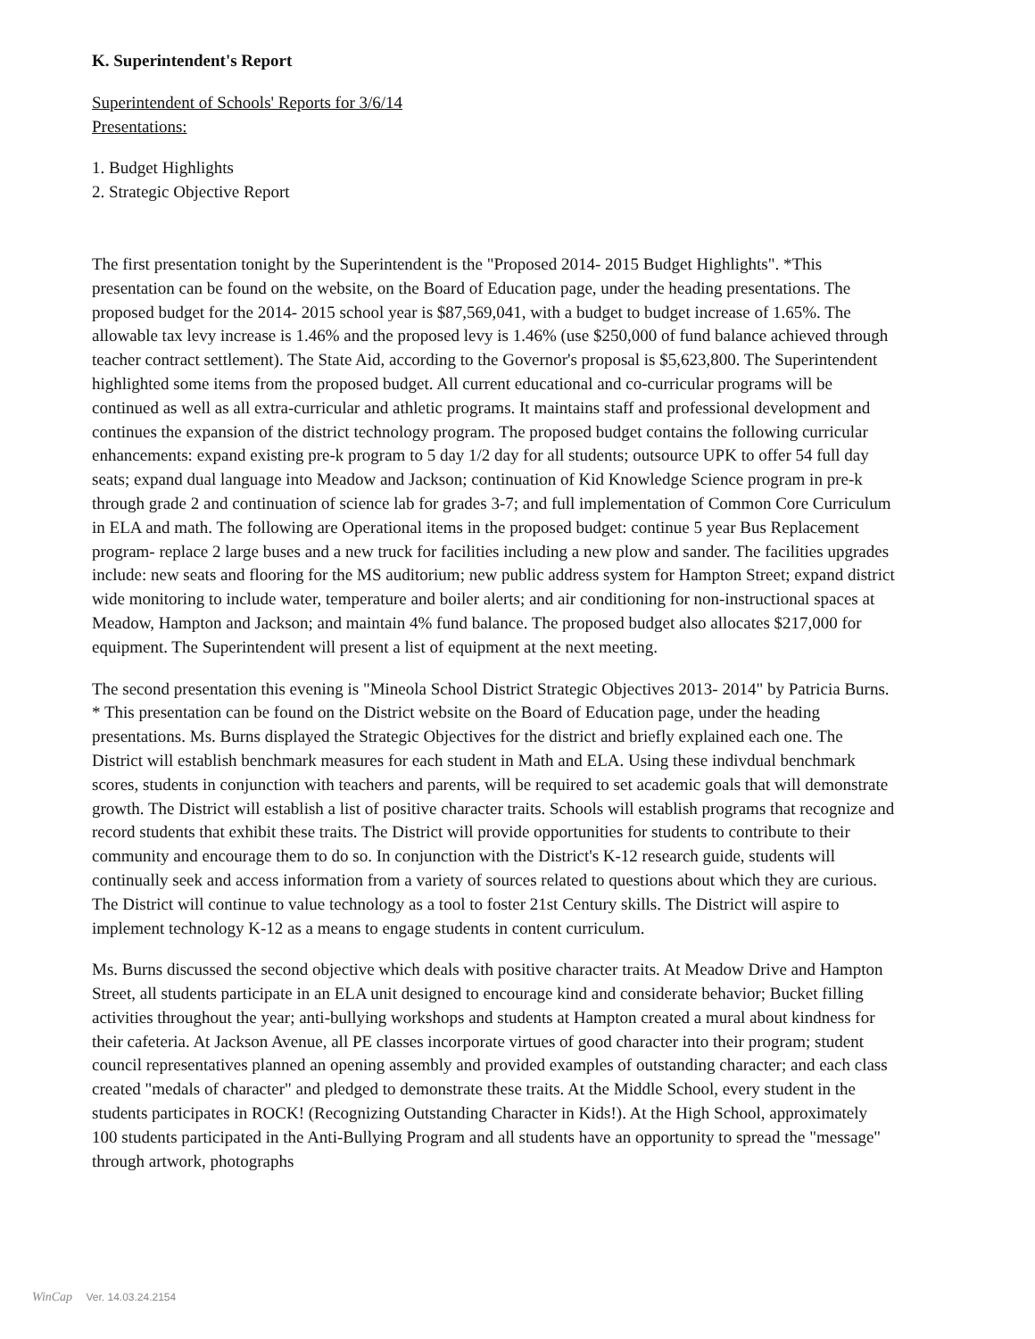K. Superintendent's Report
Superintendent of Schools' Reports for 3/6/14
Presentations:
1. Budget Highlights
2. Strategic Objective Report
The first presentation tonight by the Superintendent is the "Proposed 2014- 2015 Budget Highlights". *This presentation can be found on the website, on the Board of Education page, under the heading presentations. The proposed budget for the 2014- 2015 school year is $87,569,041, with a budget to budget increase of 1.65%. The allowable tax levy increase is 1.46% and the proposed levy is 1.46% (use $250,000 of fund balance achieved through teacher contract settlement). The State Aid, according to the Governor's proposal is $5,623,800. The Superintendent highlighted some items from the proposed budget. All current educational and co-curricular programs will be continued as well as all extra-curricular and athletic programs. It maintains staff and professional development and continues the expansion of the district technology program. The proposed budget contains the following curricular enhancements: expand existing pre-k program to 5 day 1/2 day for all students; outsource UPK to offer 54 full day seats; expand dual language into Meadow and Jackson; continuation of Kid Knowledge Science program in pre-k through grade 2 and continuation of science lab for grades 3-7; and full implementation of Common Core Curriculum in ELA and math. The following are Operational items in the proposed budget: continue 5 year Bus Replacement program- replace 2 large buses and a new truck for facilities including a new plow and sander. The facilities upgrades include: new seats and flooring for the MS auditorium; new public address system for Hampton Street; expand district wide monitoring to include water, temperature and boiler alerts; and air conditioning for non-instructional spaces at Meadow, Hampton and Jackson; and maintain 4% fund balance. The proposed budget also allocates $217,000 for equipment. The Superintendent will present a list of equipment at the next meeting.
The second presentation this evening is "Mineola School District Strategic Objectives 2013- 2014" by Patricia Burns. * This presentation can be found on the District website on the Board of Education page, under the heading presentations. Ms. Burns displayed the Strategic Objectives for the district and briefly explained each one. The District will establish benchmark measures for each student in Math and ELA. Using these indivdual benchmark scores, students in conjunction with teachers and parents, will be required to set academic goals that will demonstrate growth. The District will establish a list of positive character traits. Schools will establish programs that recognize and record students that exhibit these traits. The District will provide opportunities for students to contribute to their community and encourage them to do so. In conjunction with the District's K-12 research guide, students will continually seek and access information from a variety of sources related to questions about which they are curious. The District will continue to value technology as a tool to foster 21st Century skills. The District will aspire to implement technology K-12 as a means to engage students in content curriculum.
Ms. Burns discussed the second objective which deals with positive character traits. At Meadow Drive and Hampton Street, all students participate in an ELA unit designed to encourage kind and considerate behavior; Bucket filling activities throughout the year; anti-bullying workshops and students at Hampton created a mural about kindness for their cafeteria. At Jackson Avenue, all PE classes incorporate virtues of good character into their program; student council representatives planned an opening assembly and provided examples of outstanding character; and each class created "medals of character" and pledged to demonstrate these traits. At the Middle School, every student in the students participates in ROCK! (Recognizing Outstanding Character in Kids!). At the High School, approximately 100 students participated in the Anti-Bullying Program and all students have an opportunity to spread the "message" through artwork, photographs
WinCap Ver. 14.03.24.2154